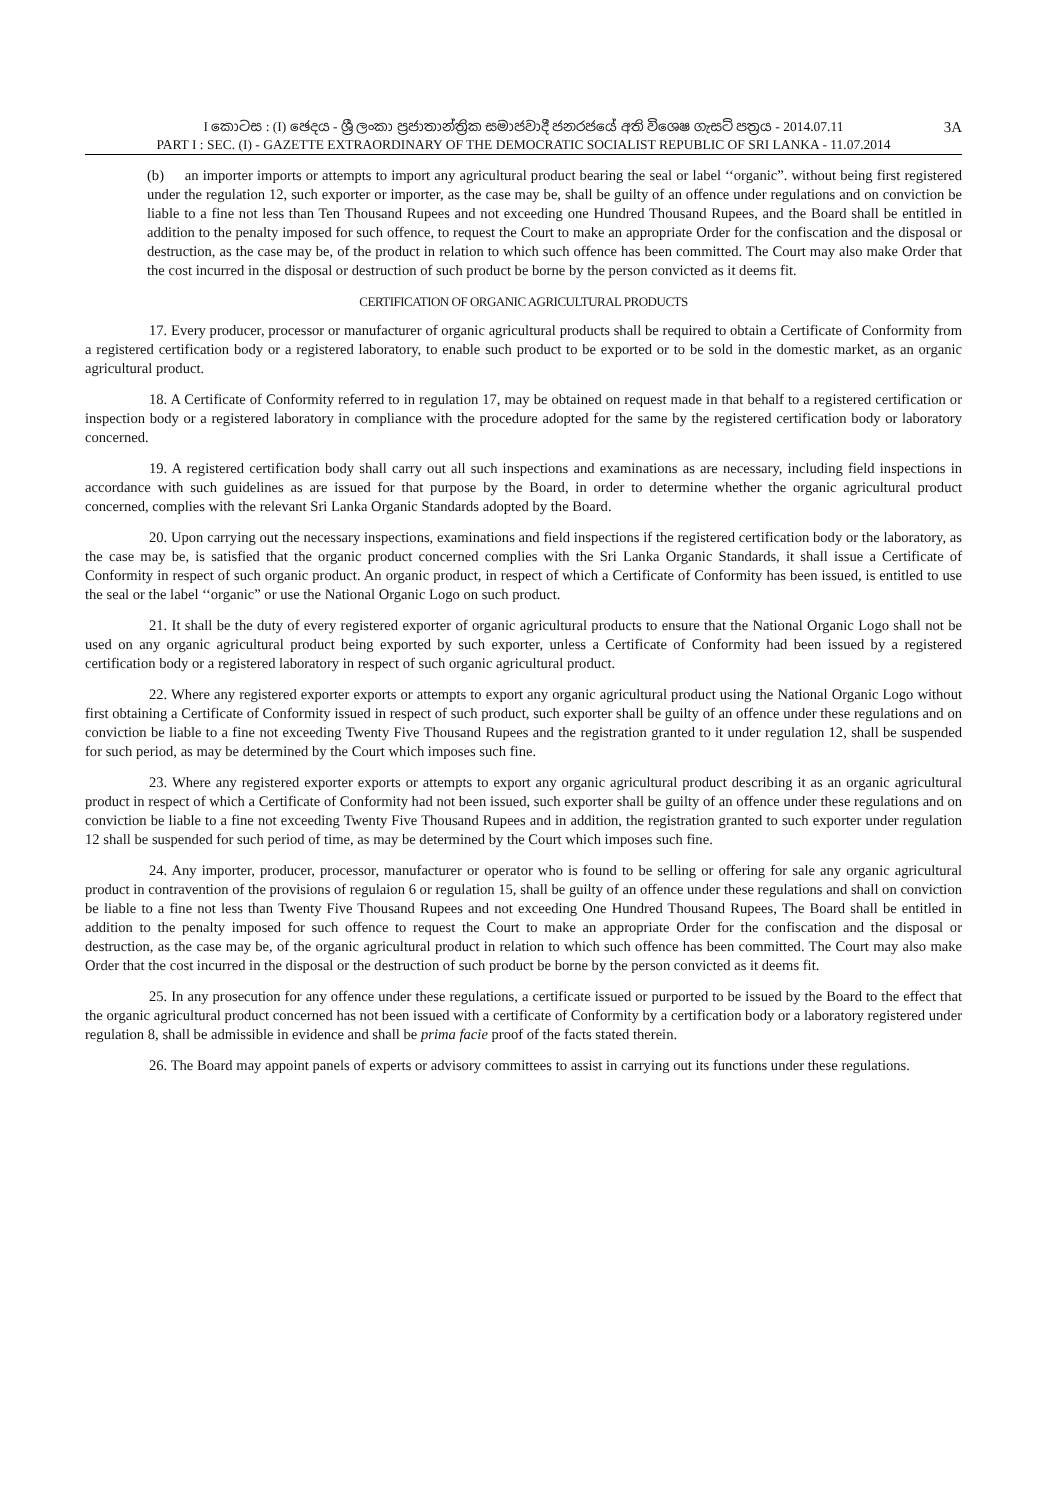I කොටස : (I) ඡෙදය - ශ්‍රී ලංකා ප්‍රජාතාන්ත්‍රික සමාජවාදී ජනරජයේ අති විශෙෂ ගැසට් පත්‍රය - 2014.07.11 3A
PART I : SEC. (I) - GAZETTE EXTRAORDINARY OF THE DEMOCRATIC SOCIALIST REPUBLIC OF SRI LANKA - 11.07.2014
(b) an importer imports or attempts to import any agricultural product bearing the seal or label ‘‘organic”. without being first registered under the regulation 12, such exporter or importer, as the case may be, shall be guilty of an offence under regulations and on conviction be liable to a fine not less than Ten Thousand Rupees and not exceeding one Hundred Thousand Rupees, and the Board shall be entitled in addition to the penalty imposed for such offence, to request the Court to make an appropriate Order for the confiscation and the disposal or destruction, as the case may be, of the product in relation to which such offence has been committed. The Court may also make Order that the cost incurred in the disposal or destruction of such product be borne by the person convicted as it deems fit.
CERTIFICATION OF ORGANIC AGRICULTURAL PRODUCTS
17. Every producer, processor or manufacturer of organic agricultural products shall be required to obtain a Certificate of Conformity from a registered certification body or a registered laboratory, to enable such product to be exported or to be sold in the domestic market, as an organic agricultural product.
18. A Certificate of Conformity referred to in regulation 17, may be obtained on request made in that behalf to a registered certification or inspection body or a registered laboratory in compliance with the procedure adopted for the same by the registered certification body or laboratory concerned.
19. A registered certification body shall carry out all such inspections and examinations as are necessary, including field inspections in accordance with such guidelines as are issued for that purpose by the Board, in order to determine whether the organic agricultural product concerned, complies with the relevant Sri Lanka Organic Standards adopted by the Board.
20. Upon carrying out the necessary inspections, examinations and field inspections if the registered certification body or the laboratory, as the case may be, is satisfied that the organic product concerned complies with the Sri Lanka Organic Standards, it shall issue a Certificate of Conformity in respect of such organic product. An organic product, in respect of which a Certificate of Conformity has been issued, is entitled to use the seal or the label ‘‘organic” or use the National Organic Logo on such product.
21. It shall be the duty of every registered exporter of organic agricultural products to ensure that the National Organic Logo shall not be used on any organic agricultural product being exported by such exporter, unless a Certificate of Conformity had been issued by a registered certification body or a registered laboratory in respect of such organic agricultural product.
22. Where any registered exporter exports or attempts to export any organic agricultural product using the National Organic Logo without first obtaining a Certificate of Conformity issued in respect of such product, such exporter shall be guilty of an offence under these regulations and on conviction be liable to a fine not exceeding Twenty Five Thousand Rupees and the registration granted to it under regulation 12, shall be suspended for such period, as may be determined by the Court which imposes such fine.
23. Where any registered exporter exports or attempts to export any organic agricultural product describing it as an organic agricultural product in respect of which a Certificate of Conformity had not been issued, such exporter shall be guilty of an offence under these regulations and on conviction be liable to a fine not exceeding Twenty Five Thousand Rupees and in addition, the registration granted to such exporter under regulation 12 shall be suspended for such period of time, as may be determined by the Court which imposes such fine.
24. Any importer, producer, processor, manufacturer or operator who is found to be selling or offering for sale any organic agricultural product in contravention of the provisions of regulaion 6 or regulation 15, shall be guilty of an offence under these regulations and shall on conviction be liable to a fine not less than Twenty Five Thousand Rupees and not exceeding One Hundred Thousand Rupees, The Board shall be entitled in addition to the penalty imposed for such offence to request the Court to make an appropriate Order for the confiscation and the disposal or destruction, as the case may be, of the organic agricultural product in relation to which such offence has been committed. The Court may also make Order that the cost incurred in the disposal or the destruction of such product be borne by the person convicted as it deems fit.
25. In any prosecution for any offence under these regulations, a certificate issued or purported to be issued by the Board to the effect that the organic agricultural product concerned has not been issued with a certificate of Conformity by a certification body or a laboratory registered under regulation 8, shall be admissible in evidence and shall be prima facie proof of the facts stated therein.
26. The Board may appoint panels of experts or advisory committees to assist in carrying out its functions under these regulations.